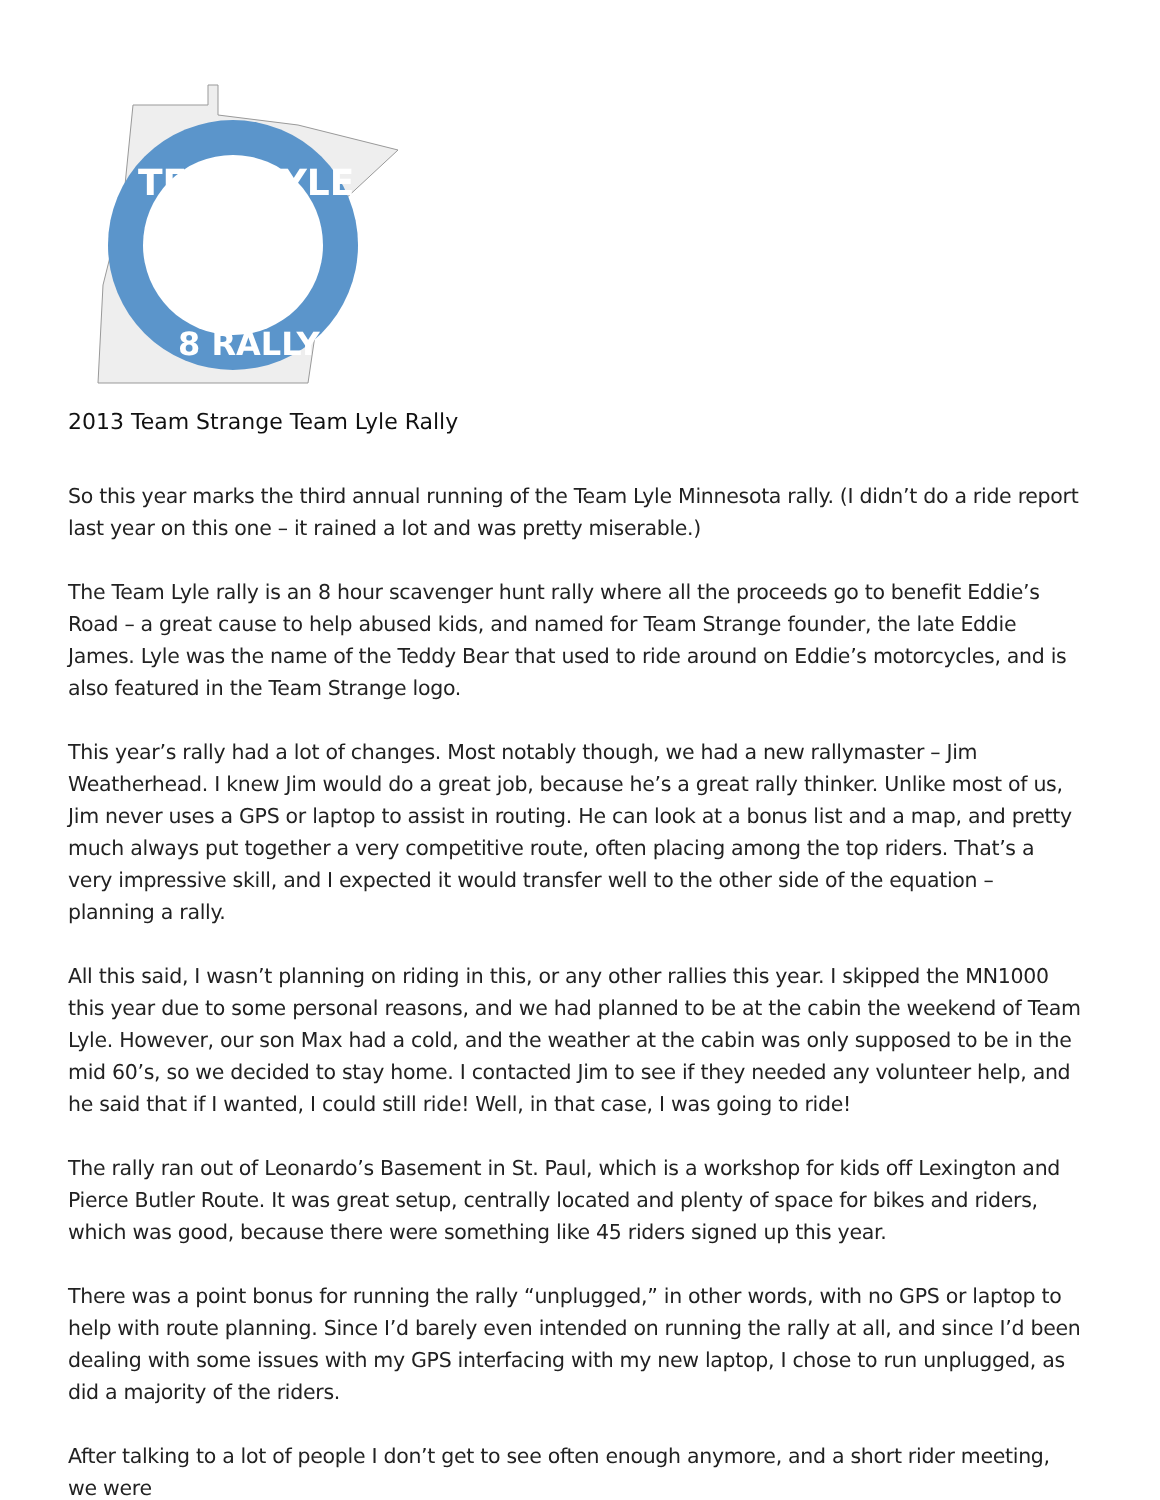TEAM LYLE
8 RALLY
2013 Team Strange Team Lyle Rally
So this year marks the third annual running of the Team Lyle Minnesota rally. (I didn’t do a ride report last year on this one – it rained a lot and was pretty miserable.)
The Team Lyle rally is an 8 hour scavenger hunt rally where all the proceeds go to benefit Eddie’s Road – a great cause to help abused kids, and named for Team Strange founder, the late Eddie James. Lyle was the name of the Teddy Bear that used to ride around on Eddie’s motorcycles, and is also featured in the Team Strange logo.
This year’s rally had a lot of changes. Most notably though, we had a new rallymaster – Jim Weatherhead. I knew Jim would do a great job, because he’s a great rally thinker. Unlike most of us, Jim never uses a GPS or laptop to assist in routing. He can look at a bonus list and a map, and pretty much always put together a very competitive route, often placing among the top riders. That’s a very impressive skill, and I expected it would transfer well to the other side of the equation – planning a rally.
All this said, I wasn’t planning on riding in this, or any other rallies this year. I skipped the MN1000 this year due to some personal reasons, and we had planned to be at the cabin the weekend of Team Lyle. However, our son Max had a cold, and the weather at the cabin was only supposed to be in the mid 60’s, so we decided to stay home. I contacted Jim to see if they needed any volunteer help, and he said that if I wanted, I could still ride! Well, in that case, I was going to ride!
The rally ran out of Leonardo’s Basement in St. Paul, which is a workshop for kids off Lexington and Pierce Butler Route. It was great setup, centrally located and plenty of space for bikes and riders, which was good, because there were something like 45 riders signed up this year.
There was a point bonus for running the rally “unplugged,” in other words, with no GPS or laptop to help with route planning. Since I’d barely even intended on running the rally at all, and since I’d been dealing with some issues with my GPS interfacing with my new laptop, I chose to run unplugged, as did a majority of the riders.
After talking to a lot of people I don’t get to see often enough anymore, and a short rider meeting, we were